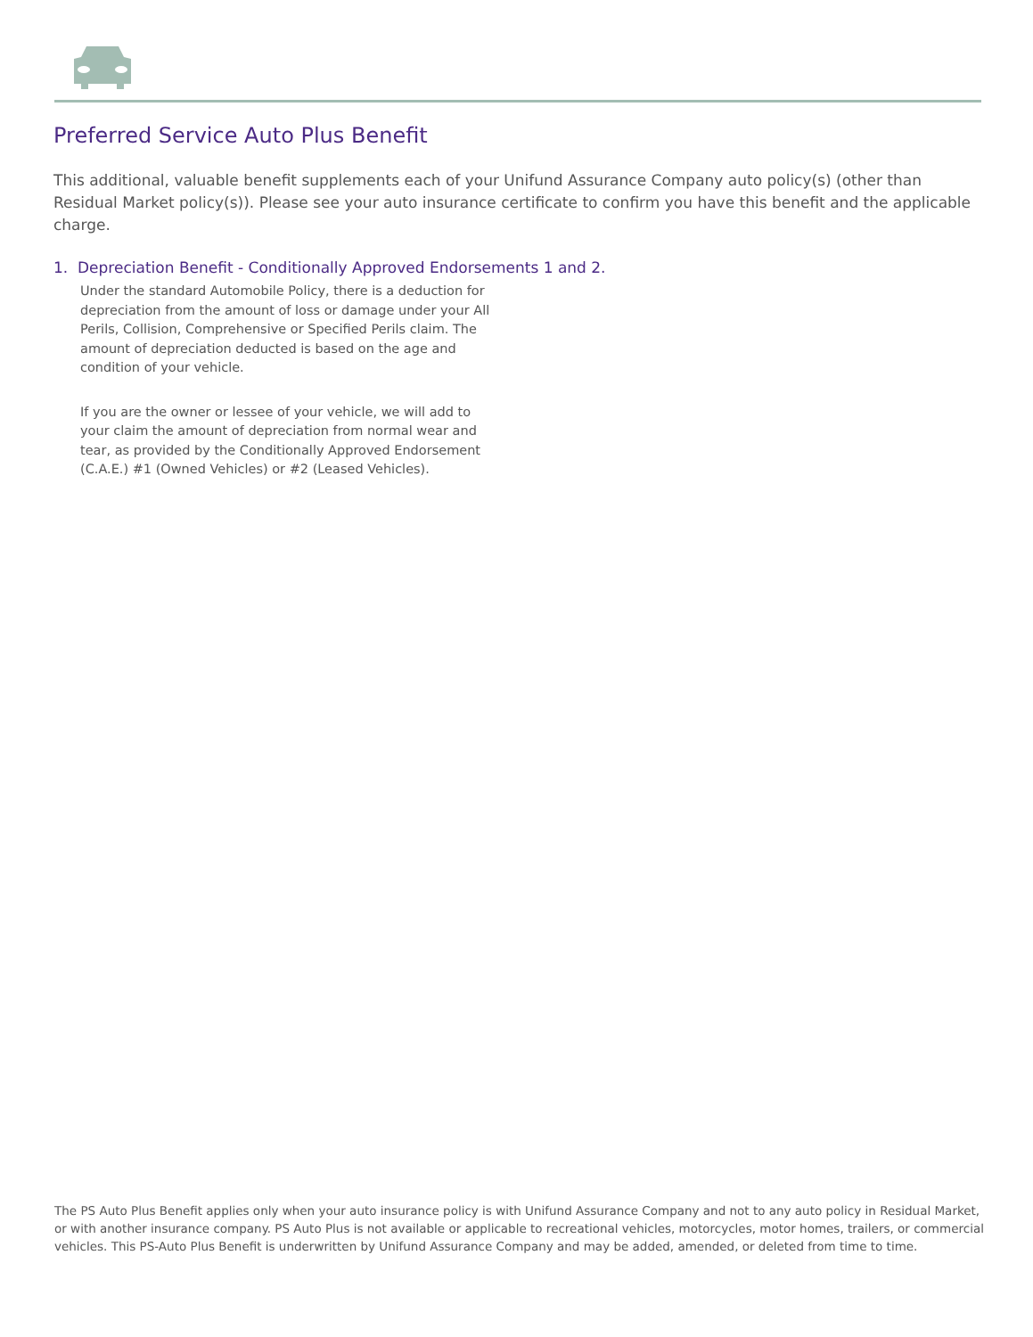Preferred Service Auto Plus Benefit
This additional, valuable benefit supplements each of your Unifund Assurance Company auto policy(s) (other than Residual Market policy(s)). Please see your auto insurance certificate to confirm you have this benefit and the applicable charge.
1. Depreciation Benefit - Conditionally Approved Endorsements 1 and 2.
Under the standard Automobile Policy, there is a deduction for depreciation from the amount of loss or damage under your All Perils, Collision, Comprehensive or Specified Perils claim. The amount of depreciation deducted is based on the age and condition of your vehicle.
If you are the owner or lessee of your vehicle, we will add to your claim the amount of depreciation from normal wear and tear, as provided by the Conditionally Approved Endorsement (C.A.E.) #1 (Owned Vehicles) or #2 (Leased Vehicles).
The PS Auto Plus Benefit applies only when your auto insurance policy is with Unifund Assurance Company and not to any auto policy in Residual Market, or with another insurance company. PS Auto Plus is not available or applicable to recreational vehicles, motorcycles, motor homes, trailers, or commercial vehicles. This PS-Auto Plus Benefit is underwritten by Unifund Assurance Company and may be added, amended, or deleted from time to time.